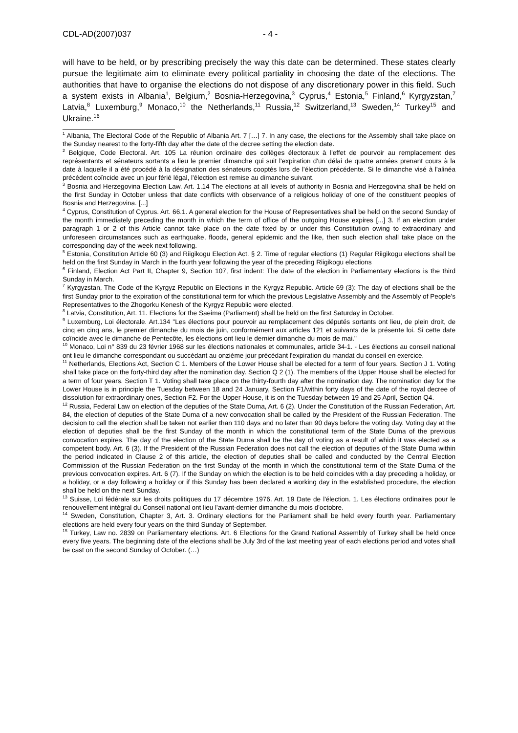CDL-AD(2007)037 - 4 -
will have to be held, or by prescribing precisely the way this date can be determined. These states clearly pursue the legitimate aim to eliminate every political partiality in choosing the date of the elections. The authorities that have to organise the elections do not dispose of any discretionary power in this field. Such a system exists in Albania<sup>1</sup>, Belgium,<sup>2</sup> Bosnia-Herzegovina,<sup>3</sup> Cyprus,<sup>4</sup> Estonia,<sup>5</sup> Finland,<sup>6</sup> Kyrgyzstan,<sup>7</sup> Latvia,<sup>8</sup> Luxemburg,<sup>9</sup> Monaco,<sup>10</sup> the Netherlands,<sup>11</sup> Russia,<sup>12</sup> Switzerland,<sup>13</sup> Sweden,<sup>14</sup> Turkey<sup>15</sup> and Ukraine.<sup>16</sup>
<sup>1</sup> Albania, The Electoral Code of the Republic of Albania Art. 7 […] 7. In any case, the elections for the Assembly shall take place on the Sunday nearest to the forty-fifth day after the date of the decree setting the election date.
<sup>2</sup> Belgique, Code Electoral. Art. 105 La réunion ordinaire des collèges électoraux à l'effet de pourvoir au remplacement des représentants et sénateurs sortants a lieu le premier dimanche qui suit l'expiration d'un délai de quatre années prenant cours à la date à laquelle il a été procédé à la désignation des sénateurs cooptés lors de l'élection précédente. Si le dimanche visé à l'alinéa précédent coïncide avec un jour férié légal, l'élection est remise au dimanche suivant.
<sup>3</sup> Bosnia and Herzegovina Election Law. Art. 1.14 The elections at all levels of authority in Bosnia and Herzegovina shall be held on the first Sunday in October unless that date conflicts with observance of a religious holiday of one of the constituent peoples of Bosnia and Herzegovina. [...]
<sup>4</sup> Cyprus, Constitution of Cyprus. Art. 66.1. A general election for the House of Representatives shall be held on the second Sunday of the month immediately preceding the month in which the term of office of the outgoing House expires [...] 3. If an election under paragraph 1 or 2 of this Article cannot take place on the date fixed by or under this Constitution owing to extraordinary and unforeseen circumstances such as earthquake, floods, general epidemic and the like, then such election shall take place on the corresponding day of the week next following.
<sup>5</sup> Estonia, Constitution Article 60 (3) and Riigikogu Election Act. § 2. Time of regular elections (1) Regular Riigikogu elections shall be held on the first Sunday in March in the fourth year following the year of the preceding Riigikogu elections
<sup>6</sup> Finland, Election Act Part II, Chapter 9, Section 107, first indent: The date of the election in Parliamentary elections is the third Sunday in March.
<sup>7</sup> Kyrgyzstan, The Code of the Kyrgyz Republic on Elections in the Kyrgyz Republic. Article 69 (3): The day of elections shall be the first Sunday prior to the expiration of the constitutional term for which the previous Legislative Assembly and the Assembly of People's Representatives to the Zhogorku Kenesh of the Kyrgyz Republic were elected.
<sup>8</sup> Latvia, Constitution, Art. 11. Elections for the Saeima (Parliament) shall be held on the first Saturday in October.
<sup>9</sup> Luxemburg, Loi électorale. Art.134 "Les élections pour pourvoir au remplacement des députés sortants ont lieu, de plein droit, de cinq en cinq ans, le premier dimanche du mois de juin, conformément aux articles 121 et suivants de la présente loi. Si cette date coïncide avec le dimanche de Pentecôte, les élections ont lieu le dernier dimanche du mois de mai."
<sup>10</sup> Monaco, Loi n° 839 du 23 février 1968 sur les élections nationales et communales, article 34-1. - Les élections au conseil national ont lieu le dimanche correspondant ou succédant au onzième jour précédant l'expiration du mandat du conseil en exercice.
<sup>11</sup> Netherlands, Elections Act, Section C 1. Members of the Lower House shall be elected for a term of four years. Section J 1. Voting shall take place on the forty-third day after the nomination day. Section Q 2 (1). The members of the Upper House shall be elected for a term of four years. Section T 1. Voting shall take place on the thirty-fourth day after the nomination day. The nomination day for the Lower House is in principle the Tuesday between 18 and 24 January, Section F1/within forty days of the date of the royal decree of dissolution for extraordinary ones, Section F2. For the Upper House, it is on the Tuesday between 19 and 25 April, Section Q4.
<sup>12</sup> Russia, Federal Law on election of the deputies of the State Duma, Art. 6 (2). Under the Constitution of the Russian Federation, Art. 84, the election of deputies of the State Duma of a new convocation shall be called by the President of the Russian Federation. The decision to call the election shall be taken not earlier than 110 days and no later than 90 days before the voting day. Voting day at the election of deputies shall be the first Sunday of the month in which the constitutional term of the State Duma of the previous convocation expires. The day of the election of the State Duma shall be the day of voting as a result of which it was elected as a competent body. Art. 6 (3). If the President of the Russian Federation does not call the election of deputies of the State Duma within the period indicated in Clause 2 of this article, the election of deputies shall be called and conducted by the Central Election Commission of the Russian Federation on the first Sunday of the month in which the constitutional term of the State Duma of the previous convocation expires. Art. 6 (7). If the Sunday on which the election is to be held coincides with a day preceding a holiday, or a holiday, or a day following a holiday or if this Sunday has been declared a working day in the established procedure, the election shall be held on the next Sunday.
<sup>13</sup> Suisse, Loi fédérale sur les droits politiques du 17 décembre 1976. Art. 19 Date de l'élection. 1. Les élections ordinaires pour le renouvellement intégral du Conseil national ont lieu l'avant-dernier dimanche du mois d'octobre.
<sup>14</sup> Sweden, Constitution, Chapter 3, Art. 3. Ordinary elections for the Parliament shall be held every fourth year. Parliamentary elections are held every four years on the third Sunday of September.
<sup>15</sup> Turkey, Law no. 2839 on Parliamentary elections. Art. 6 Elections for the Grand National Assembly of Turkey shall be held once every five years. The beginning date of the elections shall be July 3rd of the last meeting year of each elections period and votes shall be cast on the second Sunday of October. (…)